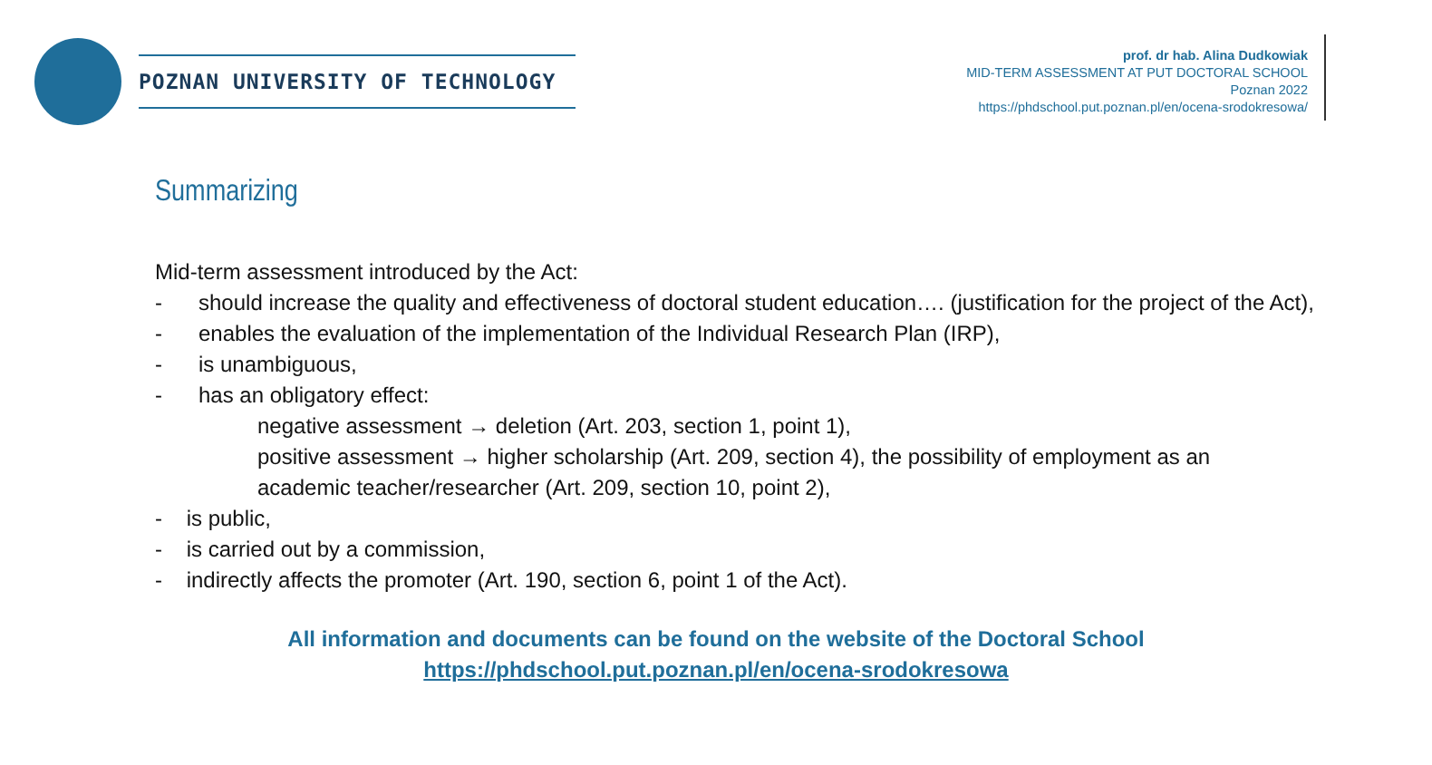POZNAN UNIVERSITY OF TECHNOLOGY
prof. dr hab. Alina Dudkowiak
MID-TERM ASSESSMENT AT PUT DOCTORAL SCHOOL
Poznan 2022
https://phdschool.put.poznan.pl/en/ocena-srodokresowa/
Summarizing
Mid-term assessment introduced by the Act:
- should increase the quality and effectiveness of doctoral student education…. (justification for the project of the Act),
- enables the evaluation of the implementation of the Individual Research Plan (IRP),
- is unambiguous,
- has an obligatory effect:
negative assessment → deletion (Art. 203, section 1, point 1),
positive assessment → higher scholarship (Art. 209, section 4), the possibility of employment as an
academic teacher/researcher (Art. 209, section 10, point 2),
- is public,
- is carried out by a commission,
- indirectly affects the promoter (Art. 190, section 6, point 1 of the Act).
All information and documents can be found on the website of the Doctoral School
https://phdschool.put.poznan.pl/en/ocena-srodokresowa